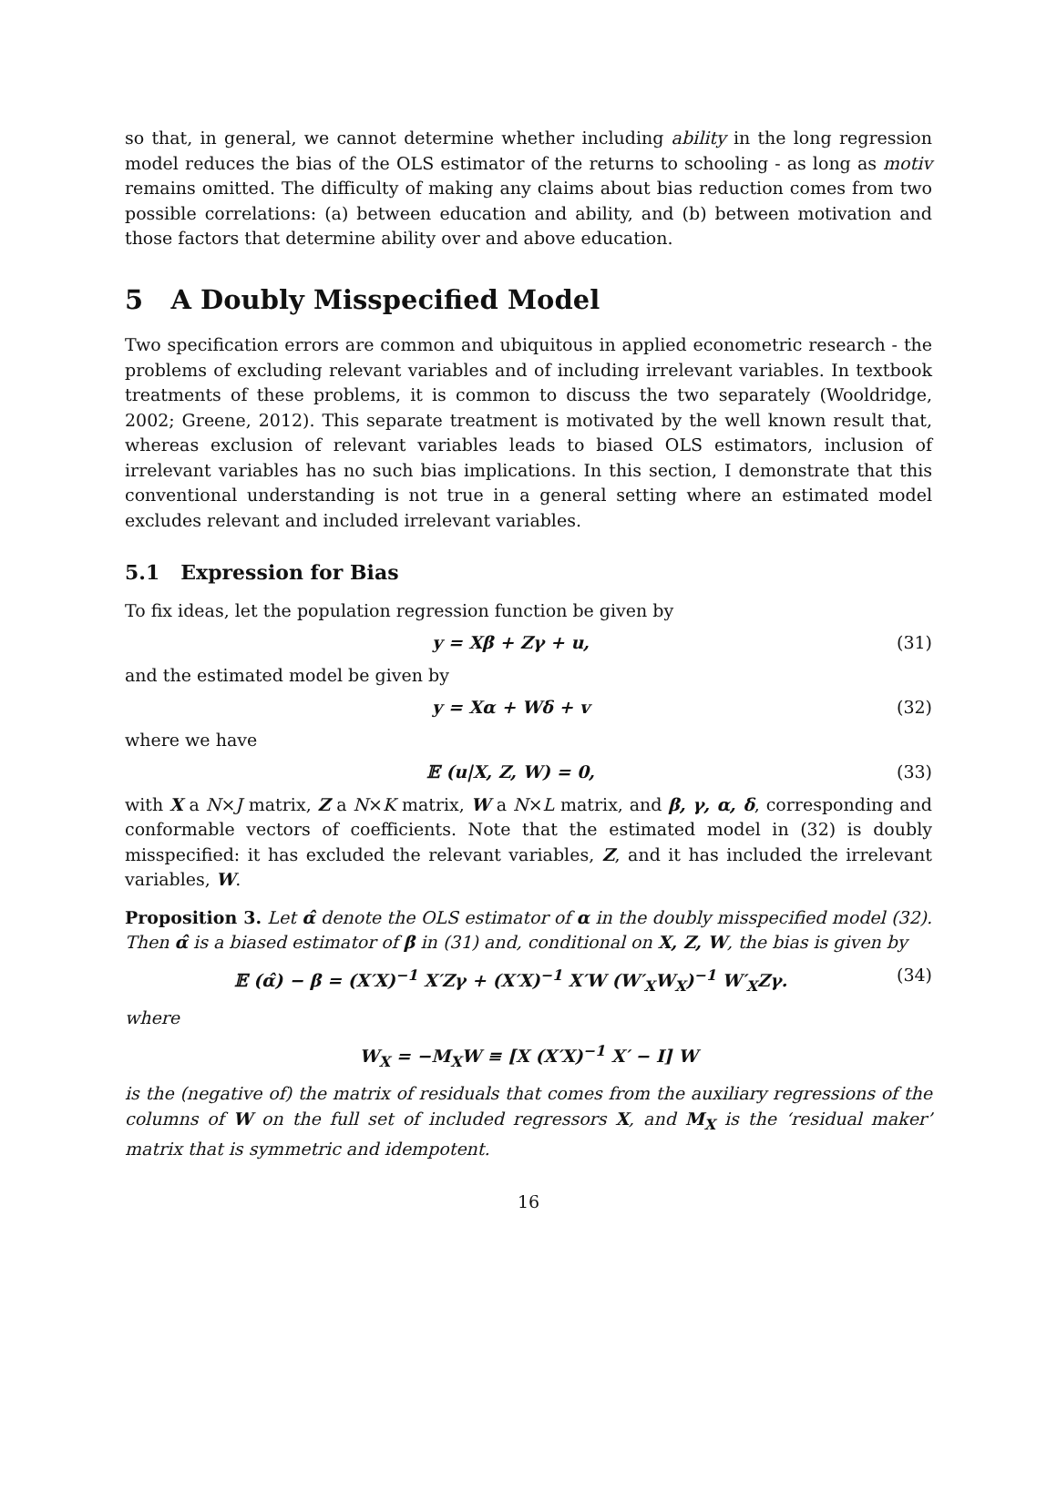so that, in general, we cannot determine whether including ability in the long regression model reduces the bias of the OLS estimator of the returns to schooling - as long as motiv remains omitted. The difficulty of making any claims about bias reduction comes from two possible correlations: (a) between education and ability, and (b) between motivation and those factors that determine ability over and above education.
5 A Doubly Misspecified Model
Two specification errors are common and ubiquitous in applied econometric research - the problems of excluding relevant variables and of including irrelevant variables. In textbook treatments of these problems, it is common to discuss the two separately (Wooldridge, 2002; Greene, 2012). This separate treatment is motivated by the well known result that, whereas exclusion of relevant variables leads to biased OLS estimators, inclusion of irrelevant variables has no such bias implications. In this section, I demonstrate that this conventional understanding is not true in a general setting where an estimated model excludes relevant and included irrelevant variables.
5.1 Expression for Bias
To fix ideas, let the population regression function be given by
y = Xβ + Zγ + u, (31)
and the estimated model be given by
y = Xα + Wδ + v (32)
where we have
𝔼 (u|X, Z, W) = 0, (33)
with X a N×J matrix, Z a N×K matrix, W a N×L matrix, and β, γ, α, δ, corresponding and conformable vectors of coefficients. Note that the estimated model in (32) is doubly misspecified: it has excluded the relevant variables, Z, and it has included the irrelevant variables, W.
Proposition 3. Let α̂ denote the OLS estimator of α in the doubly misspecified model (32). Then α̂ is a biased estimator of β in (31) and, conditional on X, Z, W, the bias is given by
𝔼 (α̂) − β = (X′X)<sup>−1</sup> X′Zγ + (X′X)<sup>−1</sup> X′W (W′<sub>X</sub>W<sub>X</sub>)<sup>−1</sup> W′<sub>X</sub>Zγ. (34)
where
W<sub>X</sub> = −M<sub>X</sub>W ≡ [X (X′X)<sup>−1</sup> X′ − I] W
is the (negative of) the matrix of residuals that comes from the auxiliary regressions of the columns of W on the full set of included regressors X, and M<sub>X</sub> is the ‘residual maker’ matrix that is symmetric and idempotent.
16